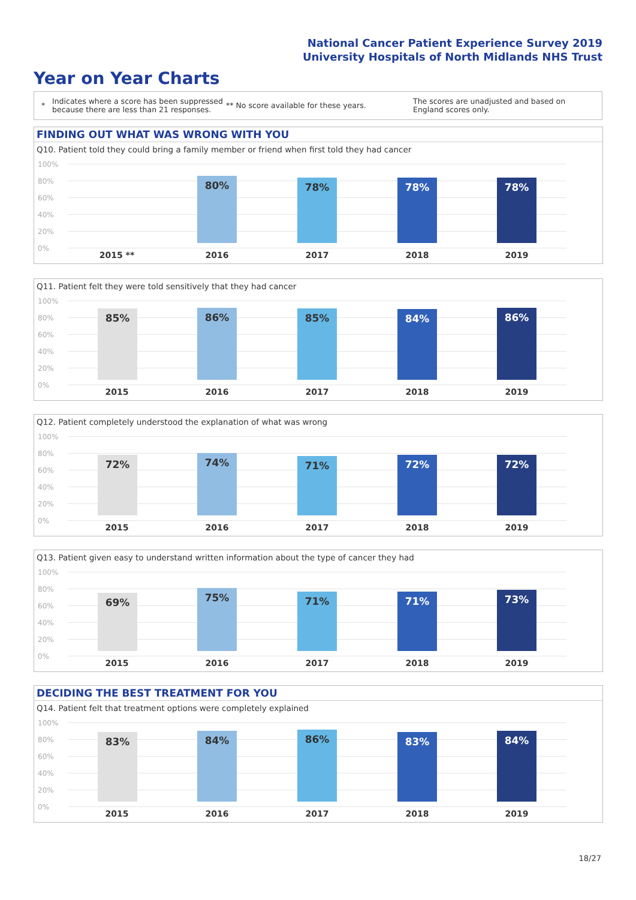National Cancer Patient Experience Survey 2019
University Hospitals of North Midlands NHS Trust
Year on Year Charts
*
Indicates where a score has been suppressed because there are less than 21 responses.
** No score available for these years.
The scores are unadjusted and based on England scores only.
FINDING OUT WHAT WAS WRONG WITH YOU
Q10. Patient told they could bring a family member or friend when first told they had cancer
100%
80%
60%
40%
20%
0%
80% 78% 78% 78%
2015 ** 2016 2017 2018 2019
Q11. Patient felt they were told sensitively that they had cancer
100%
80%
60%
40%
20%
0%
85% 86% 85% 84% 86%
2015 2016 2017 2018 2019
Q12. Patient completely understood the explanation of what was wrong
100%
80%
60%
40%
20%
0%
72% 74% 71% 72% 72%
2015 2016 2017 2018 2019
Q13. Patient given easy to understand written information about the type of cancer they had
100%
80%
60%
40%
20%
0%
69% 75% 71% 71% 73%
2015 2016 2017 2018 2019
DECIDING THE BEST TREATMENT FOR YOU
Q14. Patient felt that treatment options were completely explained
100%
80%
60%
40%
20%
0%
83% 84% 86% 83% 84%
2015 2016 2017 2018 2019
18/27